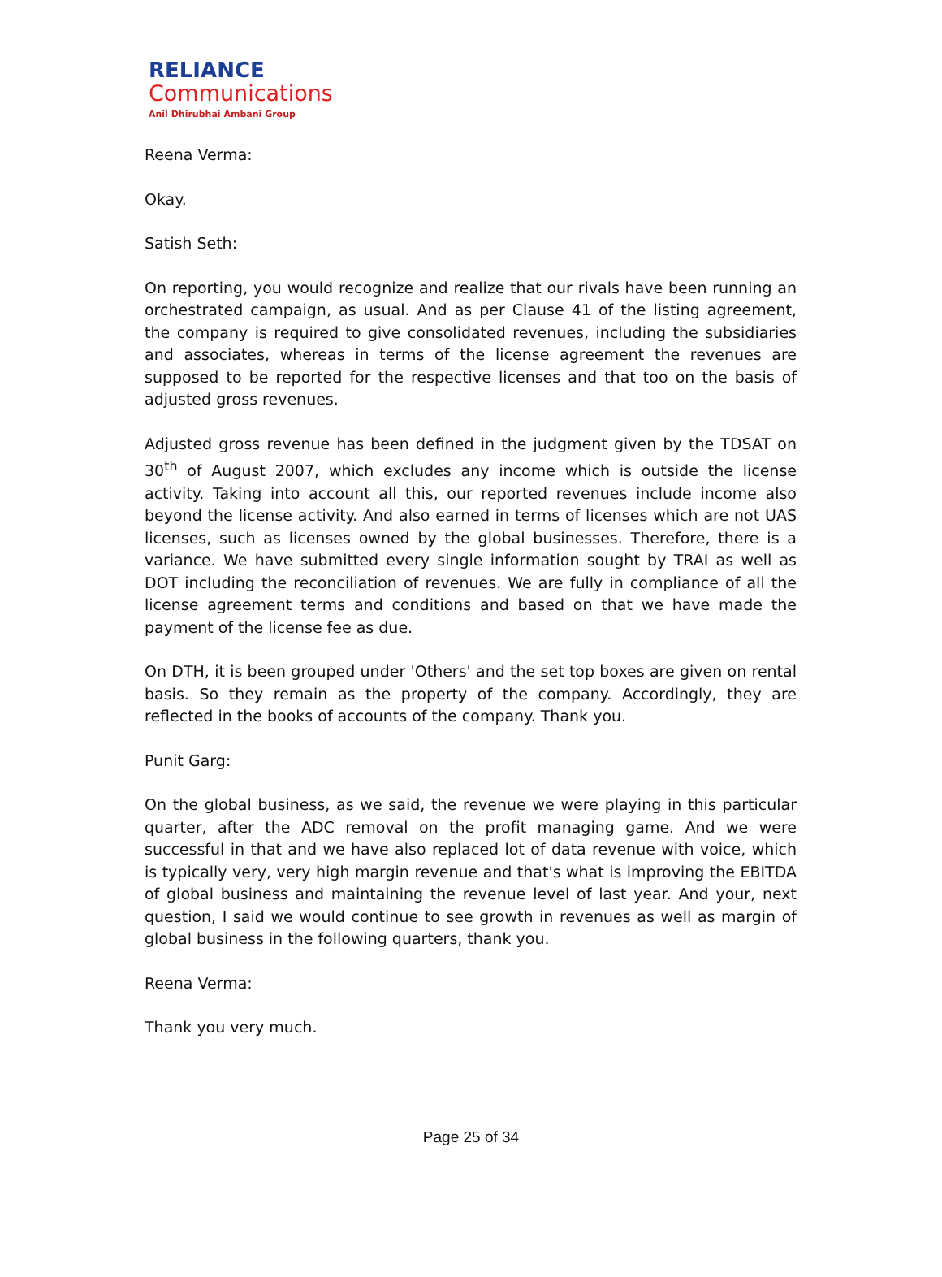RELIANCE
Communications
Anil Dhirubhai Ambani Group
Reena Verma:
Okay.
Satish Seth:
On reporting, you would recognize and realize that our rivals have been running an orchestrated campaign, as usual. And as per Clause 41 of the listing agreement, the company is required to give consolidated revenues, including the subsidiaries and associates, whereas in terms of the license agreement the revenues are supposed to be reported for the respective licenses and that too on the basis of adjusted gross revenues.
Adjusted gross revenue has been defined in the judgment given by the TDSAT on 30<sup>th</sup> of August 2007, which excludes any income which is outside the license activity. Taking into account all this, our reported revenues include income also beyond the license activity. And also earned in terms of licenses which are not UAS licenses, such as licenses owned by the global businesses. Therefore, there is a variance. We have submitted every single information sought by TRAI as well as DOT including the reconciliation of revenues. We are fully in compliance of all the license agreement terms and conditions and based on that we have made the payment of the license fee as due.
On DTH, it is been grouped under 'Others' and the set top boxes are given on rental basis. So they remain as the property of the company. Accordingly, they are reflected in the books of accounts of the company. Thank you.
Punit Garg:
On the global business, as we said, the revenue we were playing in this particular quarter, after the ADC removal on the profit managing game. And we were successful in that and we have also replaced lot of data revenue with voice, which is typically very, very high margin revenue and that's what is improving the EBITDA of global business and maintaining the revenue level of last year. And your, next question, I said we would continue to see growth in revenues as well as margin of global business in the following quarters, thank you.
Reena Verma:
Thank you very much.
Page 25 of 34